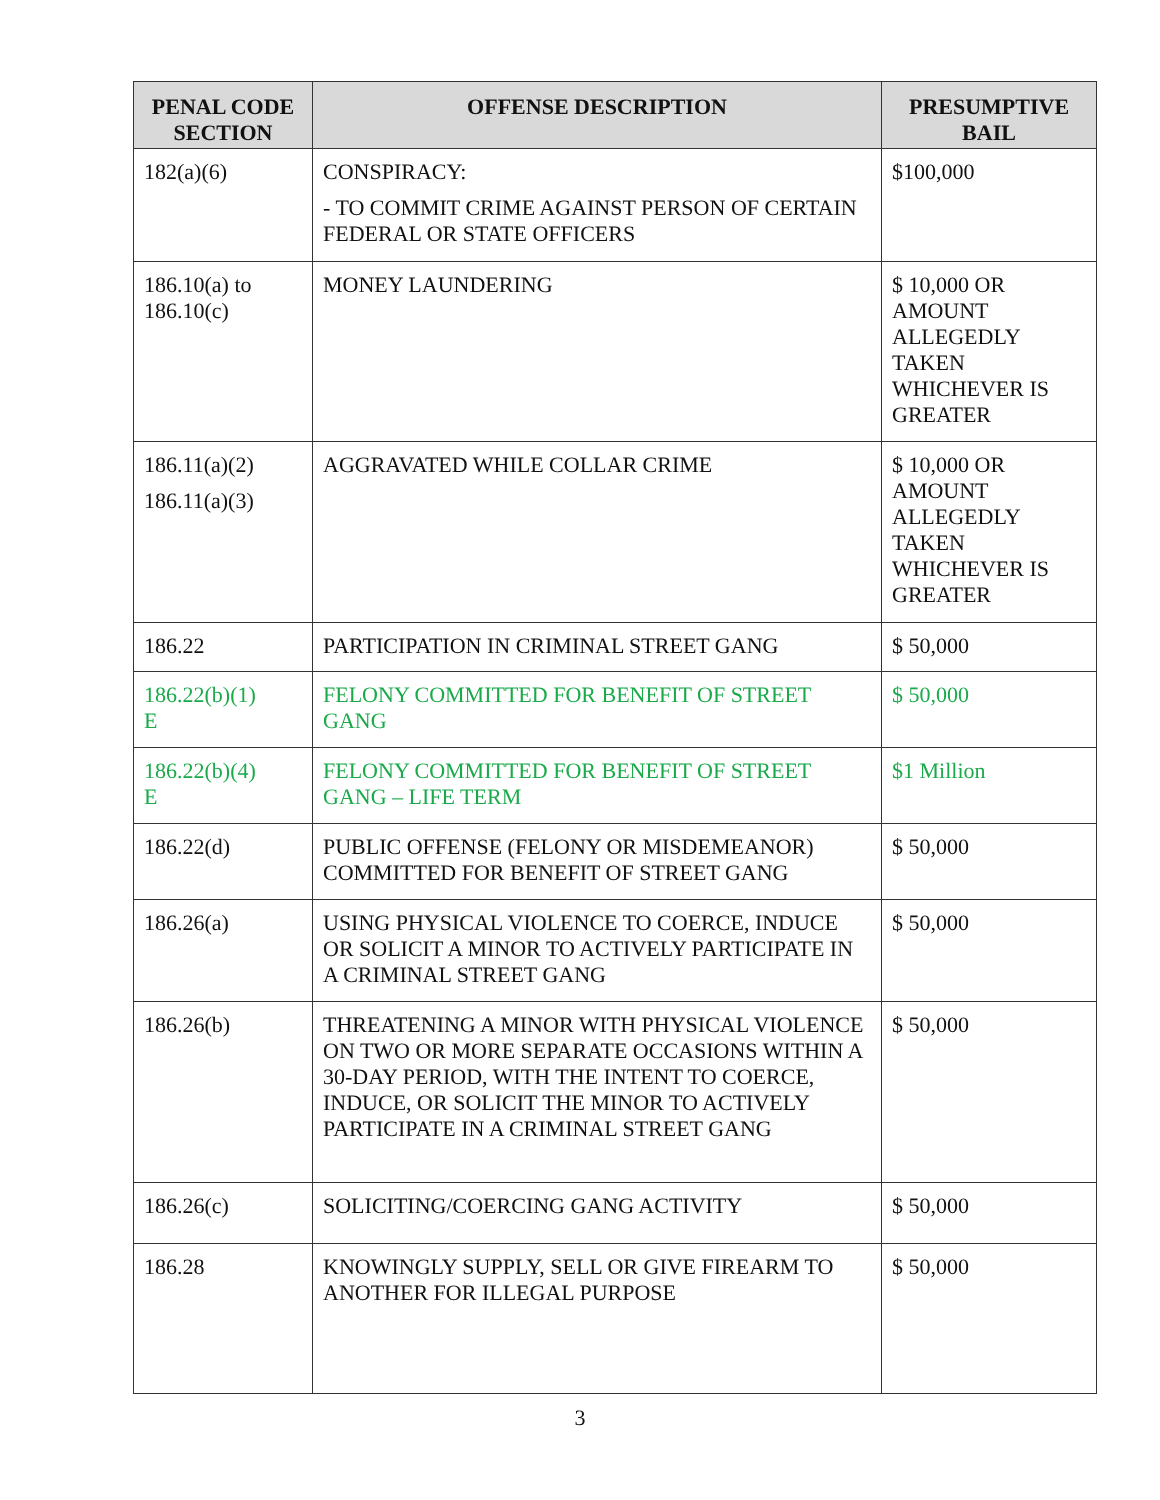| PENAL CODE SECTION | OFFENSE DESCRIPTION | PRESUMPTIVE BAIL |
| --- | --- | --- |
| 182(a)(6) | CONSPIRACY: - TO COMMIT CRIME AGAINST PERSON OF CERTAIN FEDERAL OR STATE OFFICERS | $100,000 |
| 186.10(a) to 186.10(c) | MONEY LAUNDERING | $ 10,000 OR AMOUNT ALLEGEDLY TAKEN WHICHEVER IS GREATER |
| 186.11(a)(2) 186.11(a)(3) | AGGRAVATED WHILE COLLAR CRIME | $ 10,000 OR AMOUNT ALLEGEDLY TAKEN WHICHEVER IS GREATER |
| 186.22 | PARTICIPATION IN CRIMINAL STREET GANG | $ 50,000 |
| 186.22(b)(1) E | FELONY COMMITTED FOR BENEFIT OF STREET GANG | $ 50,000 |
| 186.22(b)(4) E | FELONY COMMITTED FOR BENEFIT OF STREET GANG – LIFE TERM | $1 Million |
| 186.22(d) | PUBLIC OFFENSE (FELONY OR MISDEMEANOR) COMMITTED FOR BENEFIT OF STREET GANG | $ 50,000 |
| 186.26(a) | USING PHYSICAL VIOLENCE TO COERCE, INDUCE OR SOLICIT A MINOR TO ACTIVELY PARTICIPATE IN A CRIMINAL STREET GANG | $ 50,000 |
| 186.26(b) | THREATENING A MINOR WITH PHYSICAL VIOLENCE ON TWO OR MORE SEPARATE OCCASIONS WITHIN A 30-DAY PERIOD, WITH THE INTENT TO COERCE, INDUCE, OR SOLICIT THE MINOR TO ACTIVELY PARTICIPATE IN A CRIMINAL STREET GANG | $ 50,000 |
| 186.26(c) | SOLICITING/COERCING GANG ACTIVITY | $ 50,000 |
| 186.28 | KNOWINGLY SUPPLY, SELL OR GIVE FIREARM TO ANOTHER FOR ILLEGAL PURPOSE | $ 50,000 |
3